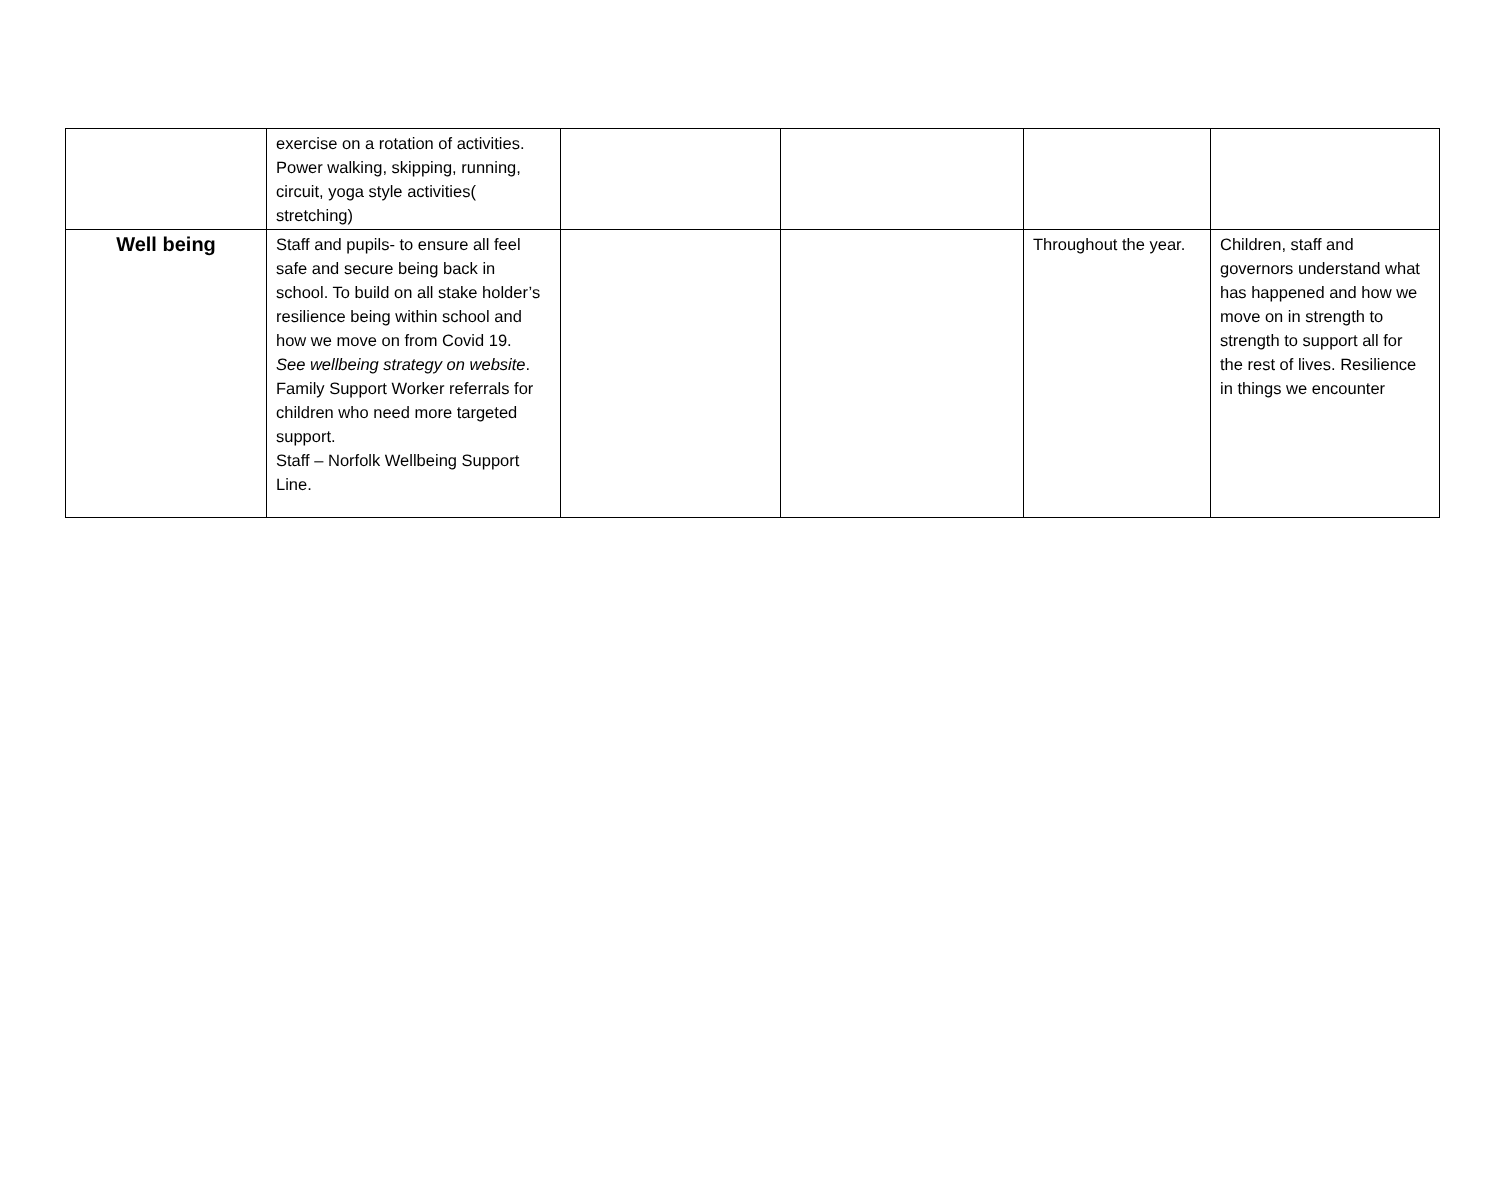| | exercise on a rotation of activities. Power walking, skipping, running, circuit, yoga style activities( stretching) | | | | |
| Well being | Staff and pupils- to ensure all feel safe and secure being back in school. To build on all stake holder’s resilience being within school and how we move on from Covid 19. See wellbeing strategy on website . Family Support Worker referrals for children who need more targeted support. Staff – Norfolk Wellbeing Support Line. | | | Throughout the year. | Children, staff and governors understand what has happened and how we move on in strength to strength to support all for the rest of lives. Resilience in things we encounter |